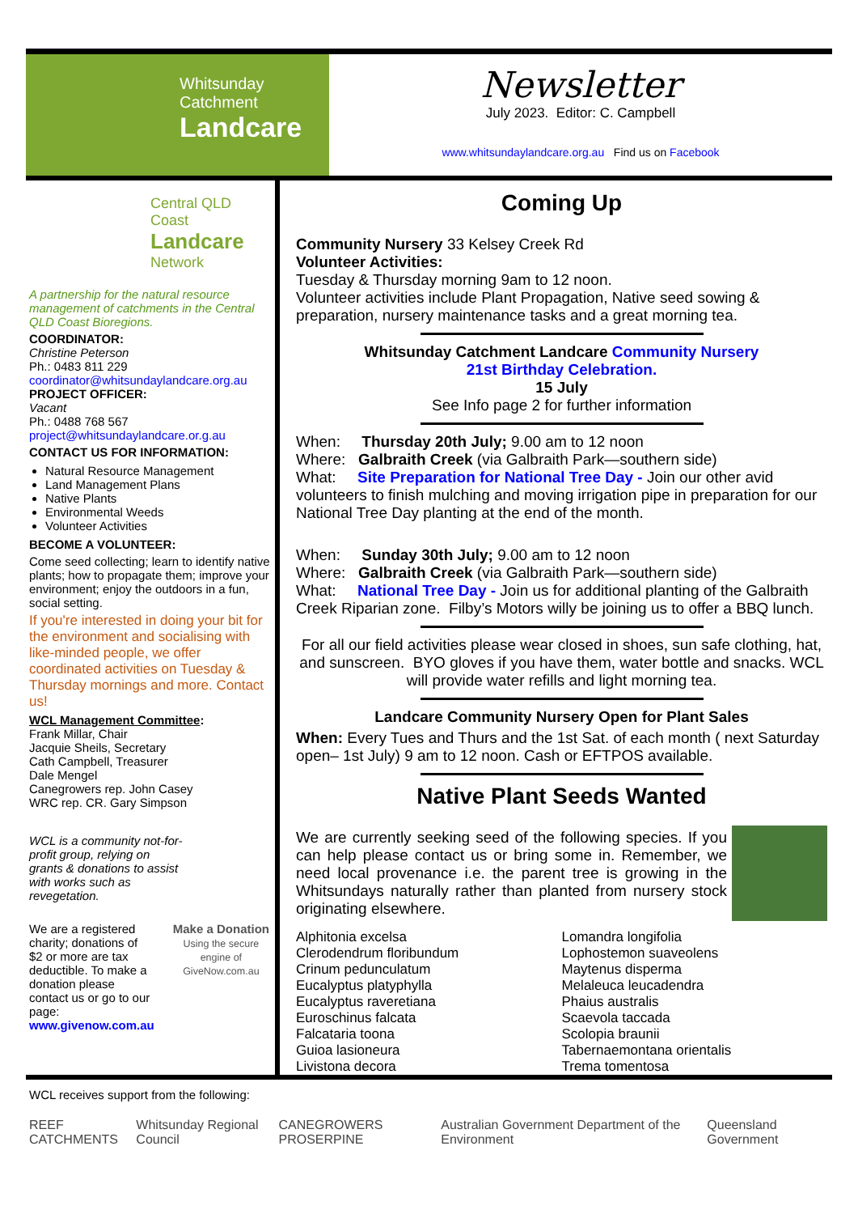Whitsunday
Catchment
Landcare
Newsletter
July 2023. Editor: C. Campbell
www.whitsundaylandcare.org.au Find us on Facebook
Central QLD Coast
Landcare
Network
A partnership for the natural resource management of catchments in the Central QLD Coast Bioregions.
COORDINATOR:
Christine Peterson
Ph.: 0483 811 229
coordinator@whitsundaylandcare.org.au
PROJECT OFFICER:
Vacant
Ph.: 0488 768 567
project@whitsundaylandcare.or.g.au
CONTACT US FOR INFORMATION:
Natural Resource Management
Land Management Plans
Native Plants
Environmental Weeds
Volunteer Activities
BECOME A VOLUNTEER:
Come seed collecting; learn to identify native plants; how to propagate them; improve your environment; enjoy the outdoors in a fun, social setting.
If you're interested in doing your bit for the environment and socialising with like-minded people, we offer coordinated activities on Tuesday & Thursday mornings and more. Contact us!
WCL Management Committee:
Frank Millar, Chair
Jacquie Sheils, Secretary
Cath Campbell, Treasurer
Dale Mengel
Canegrowers rep. John Casey
WRC rep. CR. Gary Simpson
WCL is a community not-for-profit group, relying on grants & donations to assist with works such as revegetation.
We are a registered charity; donations of $2 or more are tax deductible. To make a donation please contact us or go to our page: www.givenow.com.au
Make a Donation
Using the secure engine of GiveNow.com.au
Coming Up
Community Nursery 33 Kelsey Creek Rd
Volunteer Activities:
Tuesday & Thursday morning 9am to 12 noon.
Volunteer activities include Plant Propagation, Native seed sowing & preparation, nursery maintenance tasks and a great morning tea.
Whitsunday Catchment Landcare Community Nursery
21st Birthday Celebration.
15 July
See Info page 2 for further information
When: Thursday 20th July; 9.00 am to 12 noon
Where: Galbraith Creek (via Galbraith Park—southern side)
What: Site Preparation for National Tree Day - Join our other avid volunteers to finish mulching and moving irrigation pipe in preparation for our National Tree Day planting at the end of the month.
When: Sunday 30th July; 9.00 am to 12 noon
Where: Galbraith Creek (via Galbraith Park—southern side)
What: National Tree Day - Join us for additional planting of the Galbraith Creek Riparian zone. Filby’s Motors willy be joining us to offer a BBQ lunch.
For all our field activities please wear closed in shoes, sun safe clothing, hat, and sunscreen. BYO gloves if you have them, water bottle and snacks. WCL will provide water refills and light morning tea.
Landcare Community Nursery Open for Plant Sales
When: Every Tues and Thurs and the 1st Sat. of each month ( next Saturday open– 1st July) 9 am to 12 noon. Cash or EFTPOS available.
Native Plant Seeds Wanted
We are currently seeking seed of the following species. If you can help please contact us or bring some in. Remember, we need local provenance i.e. the parent tree is growing in the Whitsundays naturally rather than planted from nursery stock originating elsewhere.
Alphitonia excelsa
Clerodendrum floribundum
Crinum pedunculatum
Eucalyptus platyphylla
Eucalyptus raveretiana
Euroschinus falcata
Falcataria toona
Guioa lasioneura
Livistona decora
Lomandra longifolia
Lophostemon suaveolens
Maytenus disperma
Melaleuca leucadendra
Phaius australis
Scaevola taccada
Scolopia braunii
Tabernaemontana orientalis
Trema tomentosa
WCL receives support from the following:
REEF CATCHMENTS Whitsunday Regional Council CANEGROWERS PROSERPINE Australian Government Department of the Environment Queensland Government